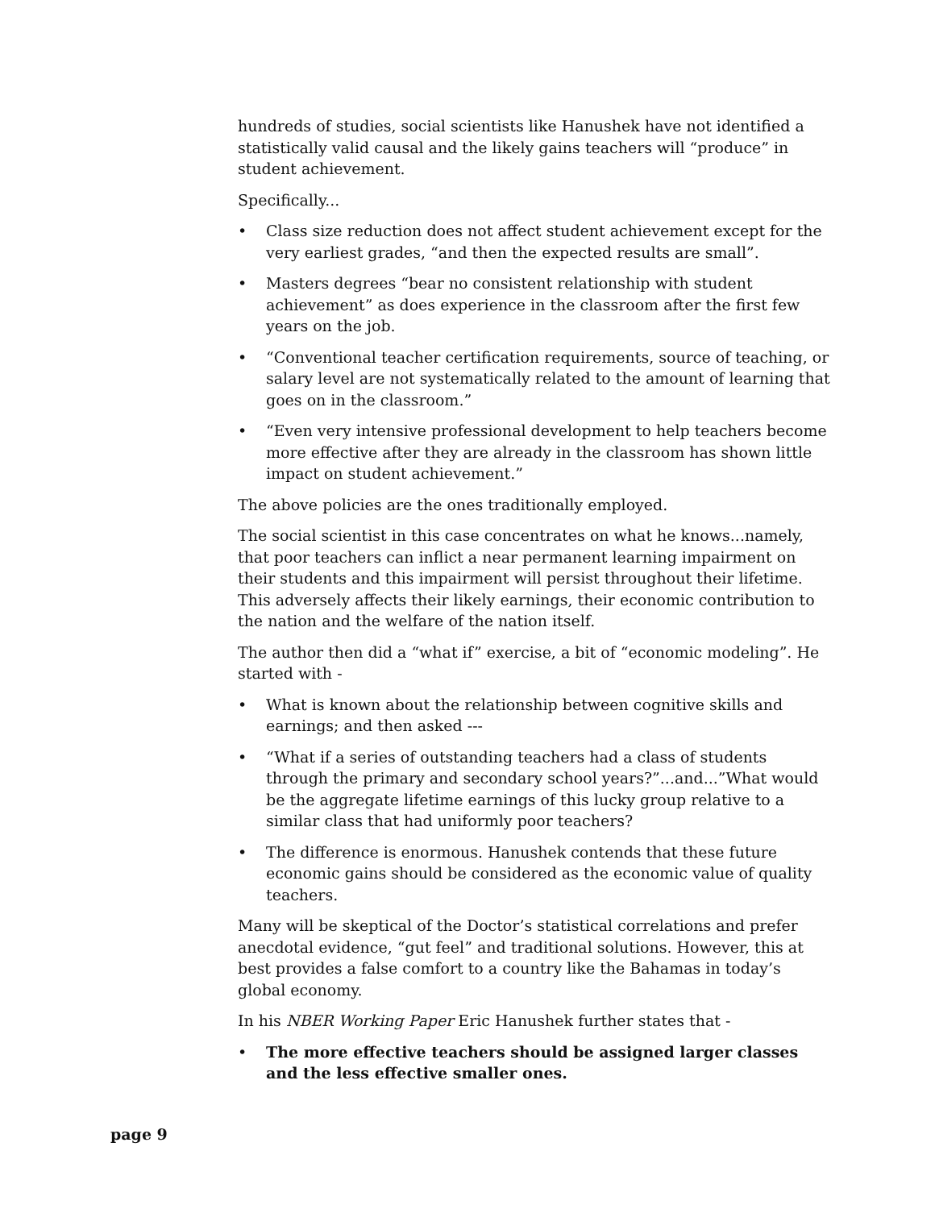hundreds of studies, social scientists like Hanushek have not identified a statistically valid causal and the likely gains teachers will “produce” in student achievement.
Specifically...
• Class size reduction does not affect student achievement except for the very earliest grades, “and then the expected results are small”.
• Masters degrees “bear no consistent relationship with student achievement” as does experience in the classroom after the first few years on the job.
• “Conventional teacher certification requirements, source of teaching, or salary level are not systematically related to the amount of learning that goes on in the classroom.”
• “Even very intensive professional development to help teachers become more effective after they are already in the classroom has shown little impact on student achievement.”
The above policies are the ones traditionally employed.
The social scientist in this case concentrates on what he knows...namely, that poor teachers can inflict a near permanent learning impairment on their students and this impairment will persist throughout their lifetime. This adversely affects their likely earnings, their economic contribution to the nation and the welfare of the nation itself.
The author then did a “what if” exercise, a bit of “economic modeling”. He started with -
• What is known about the relationship between cognitive skills and earnings; and then asked ---
• “What if a series of outstanding teachers had a class of students through the primary and secondary school years?”...and...”What would be the aggregate lifetime earnings of this lucky group relative to a similar class that had uniformly poor teachers?
• The difference is enormous. Hanushek contends that these future economic gains should be considered as the economic value of quality teachers.
Many will be skeptical of the Doctor’s statistical correlations and prefer anecdotal evidence, “gut feel” and traditional solutions. However, this at best provides a false comfort to a country like the Bahamas in today’s global economy.
In his NBER Working Paper Eric Hanushek further states that -
• The more effective teachers should be assigned larger classes and the less effective smaller ones.
page 9